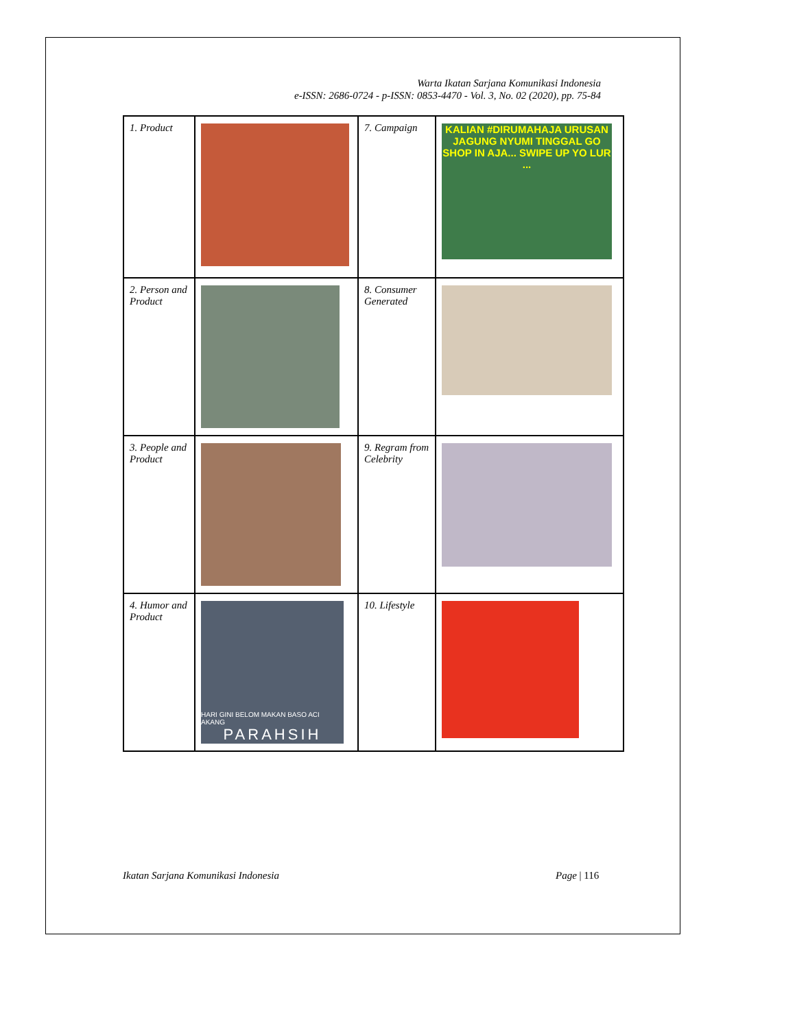Warta Ikatan Sarjana Komunikasi Indonesia
e-ISSN: 2686-0724 - p-ISSN: 0853-4470 - Vol. 3, No. 02 (2020), pp. 75-84
| 1. Product | | 7. Campaign | KALIAN #DIRUMAHAJA URUSAN JAGUNG NYUMI TINGGAL GO SHOP IN AJA... SWIPE UP YO LUR ... |
| 2. Person and Product | | 8. Consumer Generated | |
| 3. People and Product | | 9. Regram from Celebrity | |
| 4. Humor and Product | HARI GINI BELOM MAKAN BASO ACI AKANG PARAHSIH | 10. Lifestyle | |
Ikatan Sarjana Komunikasi Indonesia
Page | 116